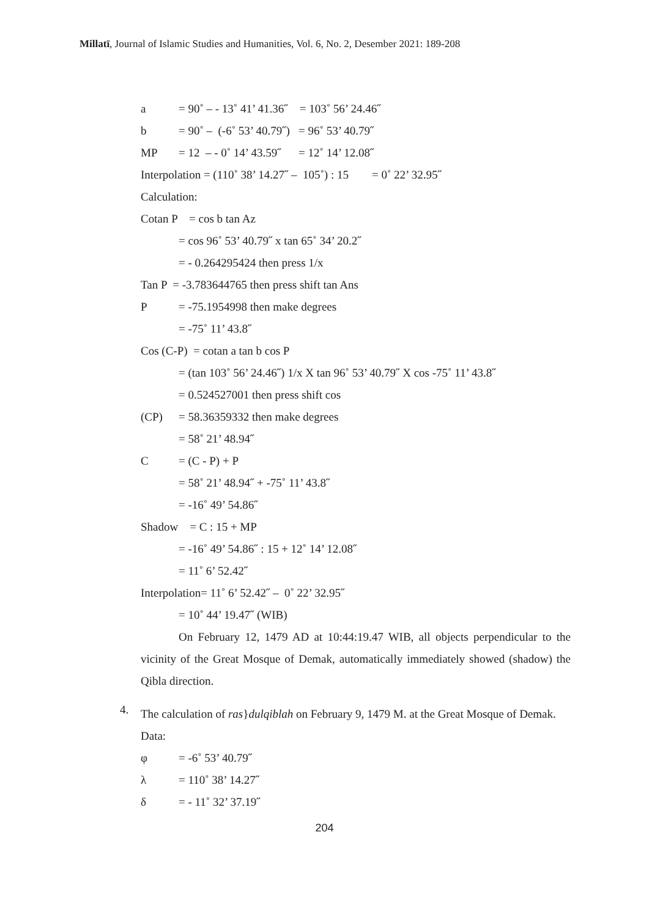Millatī, Journal of Islamic Studies and Humanities, Vol. 6, No. 2, Desember 2021: 189-208
a = 90˚ – - 13˚ 41’ 41.36˝ = 103˚ 56’ 24.46˝
b = 90˚ – (-6˚ 53’ 40.79˝) = 96˚ 53’ 40.79˝
MP = 12 – - 0˚ 14’ 43.59˝ = 12˚ 14’ 12.08˝
Interpolation = (110˚ 38’ 14.27˝ – 105˚) : 15 = 0˚ 22’ 32.95˝
Calculation:
Cotan P = cos b tan Az
= cos 96˚ 53’ 40.79˝ x tan 65˚ 34’ 20.2˝
= - 0.264295424 then press 1/x
Tan P = -3.783644765 then press shift tan Ans
P = -75.1954998 then make degrees
= -75˚ 11’ 43.8˝
Cos (C-P) = cotan a tan b cos P
= (tan 103˚ 56’ 24.46˝) 1/x X tan 96˚ 53’ 40.79˝ X cos -75˚ 11’ 43.8˝
= 0.524527001 then press shift cos
(CP) = 58.36359332 then make degrees
= 58˚ 21’ 48.94˝
C = (C - P) + P
= 58˚ 21’ 48.94˝ + -75˚ 11’ 43.8˝
= -16˚ 49’ 54.86˝
Shadow = C : 15 + MP
= -16˚ 49’ 54.86˝ : 15 + 12˚ 14’ 12.08˝
= 11˚ 6’ 52.42˝
Interpolation= 11˚ 6’ 52.42˝ – 0˚ 22’ 32.95˝
= 10˚ 44’ 19.47˝ (WIB)
On February 12, 1479 AD at 10:44:19.47 WIB, all objects perpendicular to the vicinity of the Great Mosque of Demak, automatically immediately showed (shadow) the Qibla direction.
4.
The calculation of ras}dulqiblah on February 9, 1479 M. at the Great Mosque of Demak.
Data:
φ = -6˚ 53’ 40.79˝
λ = 110˚ 38’ 14.27˝
δ = - 11˚ 32’ 37.19˝
204